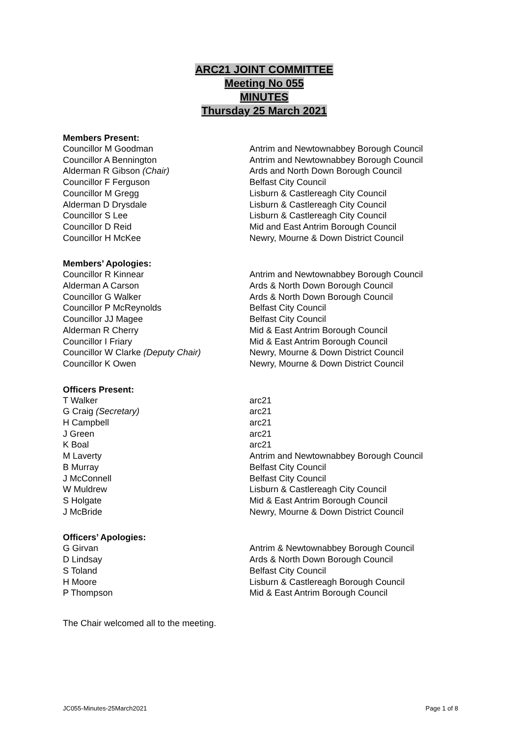ARC21 JOINT COMMITTEE
Meeting No 055
MINUTES
Thursday 25 March 2021
Members Present:
Councillor M Goodman Antrim and Newtownabbey Borough Council
Councillor A Bennington Antrim and Newtownabbey Borough Council
Alderman R Gibson (Chair) Ards and North Down Borough Council
Councillor F Ferguson Belfast City Council
Councillor M Gregg Lisburn & Castlereagh City Council
Alderman D Drysdale Lisburn & Castlereagh City Council
Councillor S Lee Lisburn & Castlereagh City Council
Councillor D Reid Mid and East Antrim Borough Council
Councillor H McKee Newry, Mourne & Down District Council
Members’ Apologies:
Councillor R Kinnear Antrim and Newtownabbey Borough Council
Alderman A Carson Ards & North Down Borough Council
Councillor G Walker Ards & North Down Borough Council
Councillor P McReynolds Belfast City Council
Councillor JJ Magee Belfast City Council
Alderman R Cherry Mid & East Antrim Borough Council
Councillor I Friary Mid & East Antrim Borough Council
Councillor W Clarke (Deputy Chair) Newry, Mourne & Down District Council
Councillor K Owen Newry, Mourne & Down District Council
Officers Present:
T Walker arc21
G Craig (Secretary) arc21
H Campbell arc21
J Green arc21
K Boal arc21
M Laverty Antrim and Newtownabbey Borough Council
B Murray Belfast City Council
J McConnell Belfast City Council
W Muldrew Lisburn & Castlereagh City Council
S Holgate Mid & East Antrim Borough Council
J McBride Newry, Mourne & Down District Council
Officers’ Apologies:
G Girvan Antrim & Newtownabbey Borough Council
D Lindsay Ards & North Down Borough Council
S Toland Belfast City Council
H Moore Lisburn & Castlereagh Borough Council
P Thompson Mid & East Antrim Borough Council
The Chair welcomed all to the meeting.
JC055-Minutes-25March2021 Page 1 of 8